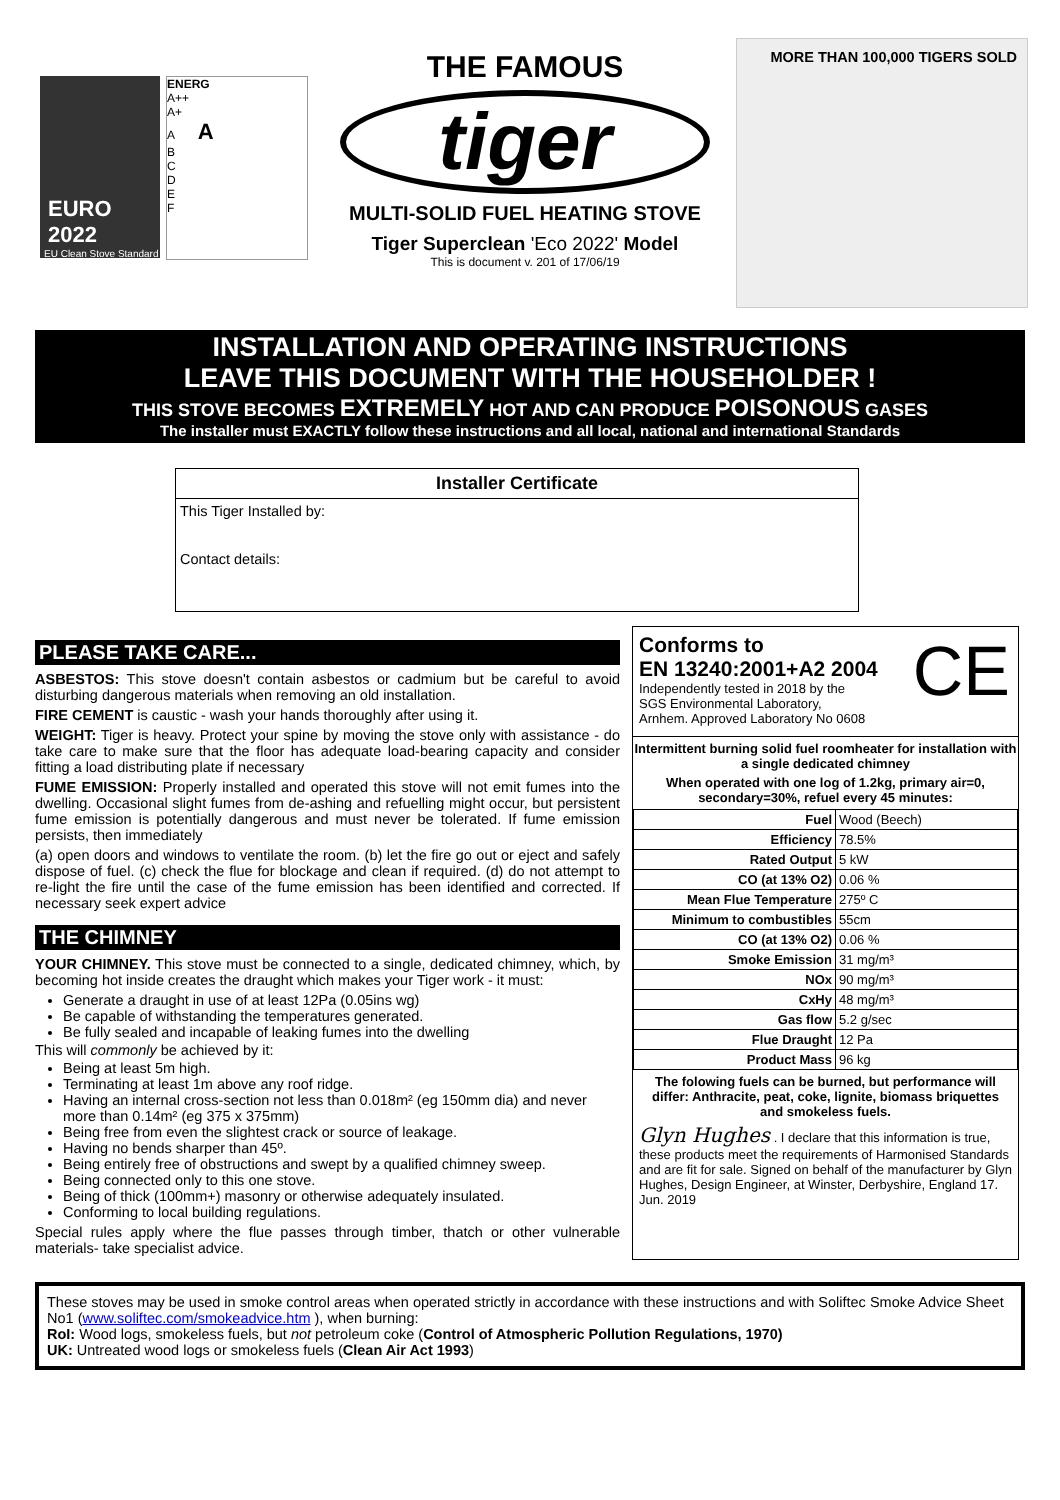EURO
2022
EU Clean Stove Standard
ENERG
A++
A+
A A
B
C
D
E
F
THE FAMOUS
tiger
MULTI-SOLID FUEL HEATING STOVE
Tiger Superclean 'Eco 2022' Model
This is document v. 201 of 17/06/19
MORE THAN 100,000 TIGERS SOLD
INSTALLATION AND OPERATING INSTRUCTIONS
LEAVE THIS DOCUMENT WITH THE HOUSEHOLDER !
THIS STOVE BECOMES EXTREMELY HOT AND CAN PRODUCE POISONOUS GASES
The installer must EXACTLY follow these instructions and all local, national and international Standards
Installer Certificate
This Tiger Installed by:
Contact details:
PLEASE TAKE CARE...
ASBESTOS: This stove doesn't contain asbestos or cadmium but be careful to avoid disturbing dangerous materials when removing an old installation.
FIRE CEMENT is caustic - wash your hands thoroughly after using it.
WEIGHT: Tiger is heavy. Protect your spine by moving the stove only with assistance - do take care to make sure that the floor has adequate load-bearing capacity and consider fitting a load distributing plate if necessary
FUME EMISSION: Properly installed and operated this stove will not emit fumes into the dwelling. Occasional slight fumes from de-ashing and refuelling might occur, but persistent fume emission is potentially dangerous and must never be tolerated. If fume emission persists, then immediately
(a) open doors and windows to ventilate the room. (b) let the fire go out or eject and safely dispose of fuel. (c) check the flue for blockage and clean if required. (d) do not attempt to re-light the fire until the case of the fume emission has been identified and corrected. If necessary seek expert advice
THE CHIMNEY
YOUR CHIMNEY. This stove must be connected to a single, dedicated chimney, which, by becoming hot inside creates the draught which makes your Tiger work - it must:
Generate a draught in use of at least 12Pa (0.05ins wg)
Be capable of withstanding the temperatures generated.
Be fully sealed and incapable of leaking fumes into the dwelling
This will commonly be achieved by it:
Being at least 5m high.
Terminating at least 1m above any roof ridge.
Having an internal cross-section not less than 0.018m² (eg 150mm dia) and never more than 0.14m² (eg 375 x 375mm)
Being free from even the slightest crack or source of leakage.
Having no bends sharper than 45º.
Being entirely free of obstructions and swept by a qualified chimney sweep.
Being connected only to this one stove.
Being of thick (100mm+) masonry or otherwise adequately insulated.
Conforming to local building regulations.
Special rules apply where the flue passes through timber, thatch or other vulnerable materials- take specialist advice.
Conforms to
EN 13240:2001+A2 2004
CE
Independently tested in 2018 by the
SGS Environmental Laboratory,
Arnhem. Approved Laboratory No 0608
Intermittent burning solid fuel roomheater for installation with a single dedicated chimney
When operated with one log of 1.2kg, primary air=0, secondary=30%, refuel every 45 minutes:
| Fuel | Wood (Beech) |
| Efficiency | 78.5% |
| Rated Output | 5 kW |
| CO (at 13% O2) | 0.06 % |
| Mean Flue Temperature | 275º C |
| Minimum to combustibles | 55cm |
| CO (at 13% O2) | 0.06 % |
| Smoke Emission | 31 mg/m³ |
| NOx | 90 mg/m³ |
| CxHy | 48 mg/m³ |
| Gas flow | 5.2 g/sec |
| Flue Draught | 12 Pa |
| Product Mass | 96 kg |
The folowing fuels can be burned, but performance will differ: Anthracite, peat, coke, lignite, biomass briquettes and smokeless fuels.
Glyn Hughes . I declare that this information is true, these products meet the requirements of Harmonised Standards and are fit for sale. Signed on behalf of the manufacturer by Glyn Hughes, Design Engineer, at Winster, Derbyshire, England 17. Jun. 2019
These stoves may be used in smoke control areas when operated strictly in accordance with these instructions and with Soliftec Smoke Advice Sheet No1 (www.soliftec.com/smokeadvice.htm ), when burning:
RoI: Wood logs, smokeless fuels, but not petroleum coke (Control of Atmospheric Pollution Regulations, 1970)
UK: Untreated wood logs or smokeless fuels (Clean Air Act 1993)